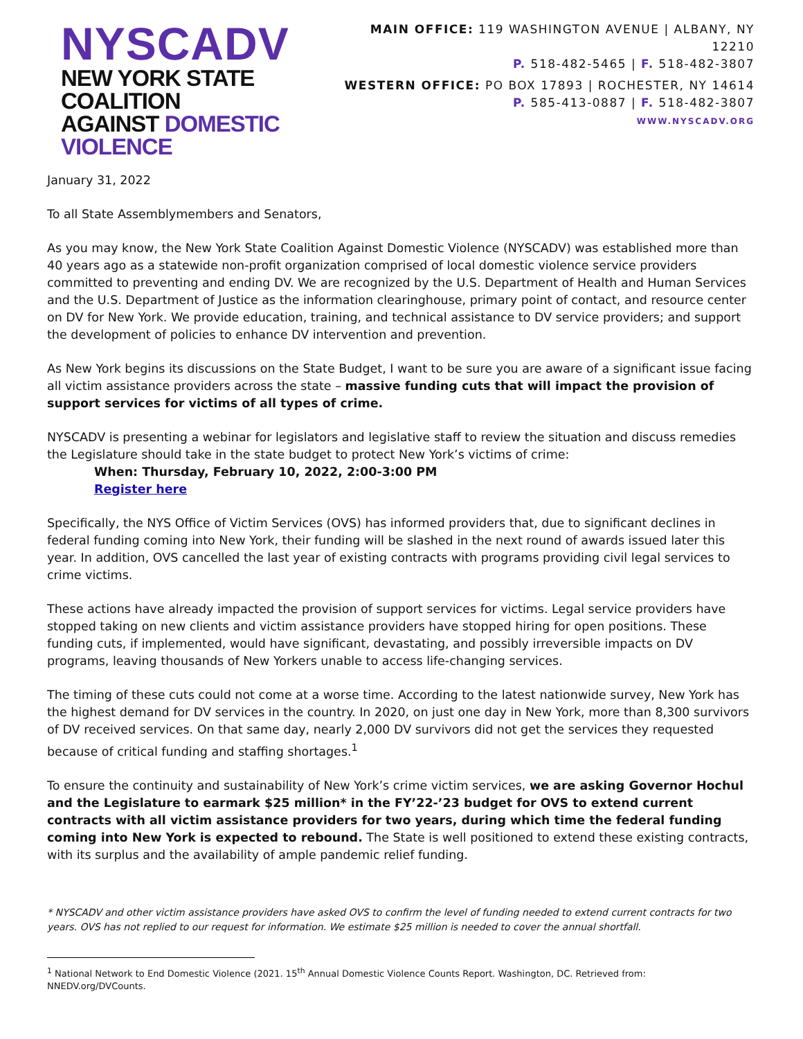NYSCADV
NEW YORK STATE COALITION
AGAINST DOMESTIC VIOLENCE
MAIN OFFICE: 119 WASHINGTON AVENUE | ALBANY, NY 12210
P. 518-482-5465 | F. 518-482-3807
WESTERN OFFICE: PO BOX 17893 | ROCHESTER, NY 14614
P. 585-413-0887 | F. 518-482-3807
WWW.NYSCADV.ORG
January 31, 2022
To all State Assemblymembers and Senators,
As you may know, the New York State Coalition Against Domestic Violence (NYSCADV) was established more than 40 years ago as a statewide non-profit organization comprised of local domestic violence service providers committed to preventing and ending DV. We are recognized by the U.S. Department of Health and Human Services and the U.S. Department of Justice as the information clearinghouse, primary point of contact, and resource center on DV for New York. We provide education, training, and technical assistance to DV service providers; and support the development of policies to enhance DV intervention and prevention.
As New York begins its discussions on the State Budget, I want to be sure you are aware of a significant issue facing all victim assistance providers across the state – massive funding cuts that will impact the provision of support services for victims of all types of crime.
NYSCADV is presenting a webinar for legislators and legislative staff to review the situation and discuss remedies the Legislature should take in the state budget to protect New York’s victims of crime:
When: Thursday, February 10, 2022, 2:00-3:00 PM
Register here
Specifically, the NYS Office of Victim Services (OVS) has informed providers that, due to significant declines in federal funding coming into New York, their funding will be slashed in the next round of awards issued later this year. In addition, OVS cancelled the last year of existing contracts with programs providing civil legal services to crime victims.
These actions have already impacted the provision of support services for victims. Legal service providers have stopped taking on new clients and victim assistance providers have stopped hiring for open positions. These funding cuts, if implemented, would have significant, devastating, and possibly irreversible impacts on DV programs, leaving thousands of New Yorkers unable to access life-changing services.
The timing of these cuts could not come at a worse time. According to the latest nationwide survey, New York has the highest demand for DV services in the country. In 2020, on just one day in New York, more than 8,300 survivors of DV received services. On that same day, nearly 2,000 DV survivors did not get the services they requested because of critical funding and staffing shortages.<sup>1</sup>
To ensure the continuity and sustainability of New York’s crime victim services, we are asking Governor Hochul and the Legislature to earmark $25 million* in the FY’22-’23 budget for OVS to extend current contracts with all victim assistance providers for two years, during which time the federal funding coming into New York is expected to rebound. The State is well positioned to extend these existing contracts, with its surplus and the availability of ample pandemic relief funding.
* NYSCADV and other victim assistance providers have asked OVS to confirm the level of funding needed to extend current contracts for two years. OVS has not replied to our request for information. We estimate $25 million is needed to cover the annual shortfall.
<sup>1</sup> National Network to End Domestic Violence (2021. 15<sup>th</sup> Annual Domestic Violence Counts Report. Washington, DC. Retrieved from: NNEDV.org/DVCounts.